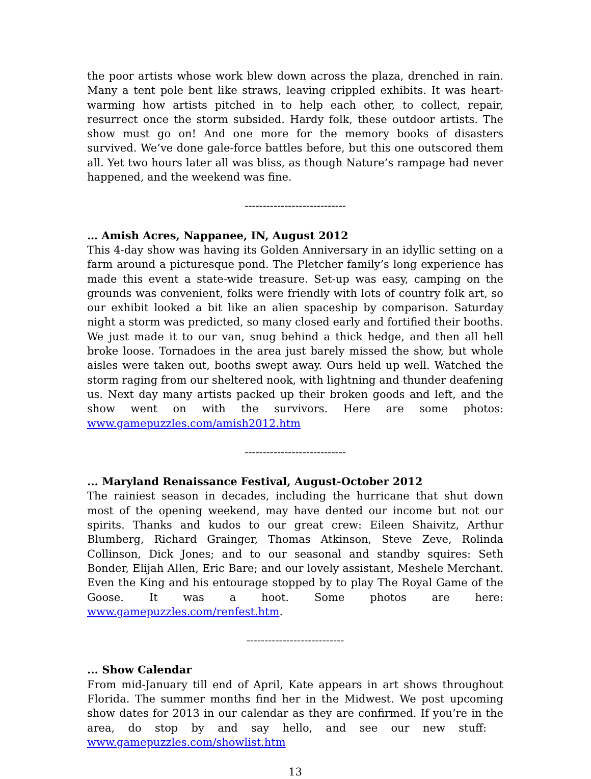the poor artists whose work blew down across the plaza, drenched in rain. Many a tent pole bent like straws, leaving crippled exhibits. It was heart-warming how artists pitched in to help each other, to collect, repair, resurrect once the storm subsided. Hardy folk, these outdoor artists. The show must go on! And one more for the memory books of disasters survived. We’ve done gale-force battles before, but this one outscored them all. Yet two hours later all was bliss, as though Nature’s rampage had never happened, and the weekend was fine.
----------------------------
… Amish Acres, Nappanee, IN, August 2012
This 4-day show was having its Golden Anniversary in an idyllic setting on a farm around a picturesque pond. The Pletcher family’s long experience has made this event a state-wide treasure. Set-up was easy, camping on the grounds was convenient, folks were friendly with lots of country folk art, so our exhibit looked a bit like an alien spaceship by comparison. Saturday night a storm was predicted, so many closed early and fortified their booths. We just made it to our van, snug behind a thick hedge, and then all hell broke loose. Tornadoes in the area just barely missed the show, but whole aisles were taken out, booths swept away. Ours held up well. Watched the storm raging from our sheltered nook, with lightning and thunder deafening us. Next day many artists packed up their broken goods and left, and the show went on with the survivors. Here are some photos: www.gamepuzzles.com/amish2012.htm
----------------------------
... Maryland Renaissance Festival, August-October 2012
The rainiest season in decades, including the hurricane that shut down most of the opening weekend, may have dented our income but not our spirits. Thanks and kudos to our great crew: Eileen Shaivitz, Arthur Blumberg, Richard Grainger, Thomas Atkinson, Steve Zeve, Rolinda Collinson, Dick Jones; and to our seasonal and standby squires: Seth Bonder, Elijah Allen, Eric Bare; and our lovely assistant, Meshele Merchant. Even the King and his entourage stopped by to play The Royal Game of the Goose. It was a hoot. Some photos are here: www.gamepuzzles.com/renfest.htm.
---------------------------
... Show Calendar
From mid-January till end of April, Kate appears in art shows throughout Florida. The summer months find her in the Midwest. We post upcoming show dates for 2013 in our calendar as they are confirmed. If you’re in the area, do stop by and say hello, and see our new stuff: www.gamepuzzles.com/showlist.htm
13